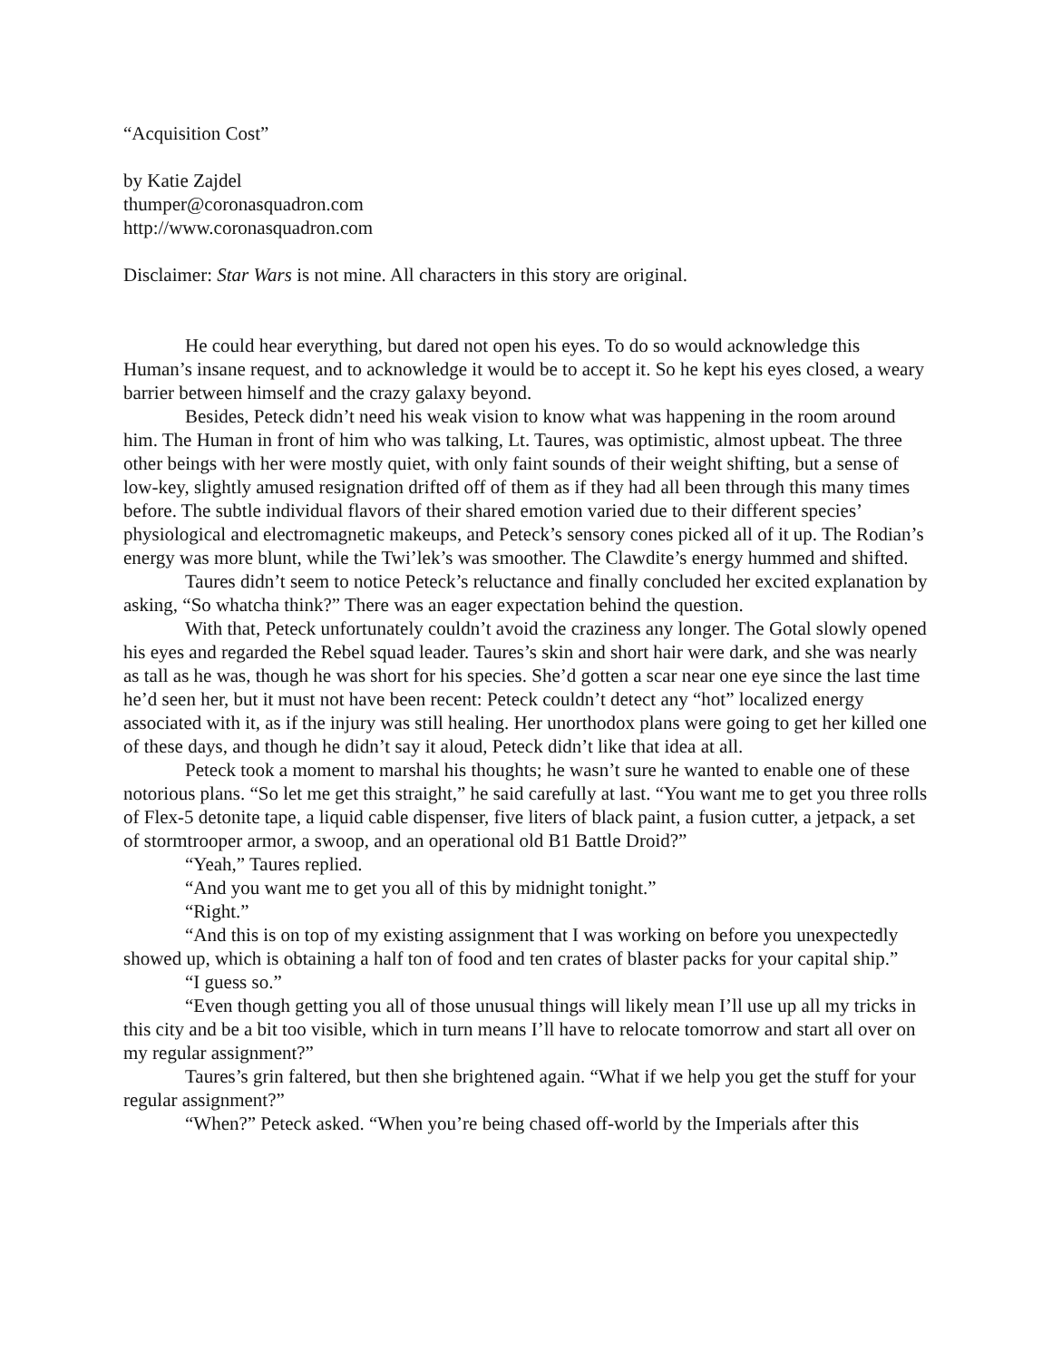“Acquisition Cost”
by Katie Zajdel
thumper@coronasquadron.com
http://www.coronasquadron.com
Disclaimer: Star Wars is not mine. All characters in this story are original.
He could hear everything, but dared not open his eyes. To do so would acknowledge this Human’s insane request, and to acknowledge it would be to accept it. So he kept his eyes closed, a weary barrier between himself and the crazy galaxy beyond.
Besides, Peteck didn’t need his weak vision to know what was happening in the room around him. The Human in front of him who was talking, Lt. Taures, was optimistic, almost upbeat. The three other beings with her were mostly quiet, with only faint sounds of their weight shifting, but a sense of low-key, slightly amused resignation drifted off of them as if they had all been through this many times before. The subtle individual flavors of their shared emotion varied due to their different species’ physiological and electromagnetic makeups, and Peteck’s sensory cones picked all of it up. The Rodian’s energy was more blunt, while the Twi’lek’s was smoother. The Clawdite’s energy hummed and shifted.
Taures didn’t seem to notice Peteck’s reluctance and finally concluded her excited explanation by asking, “So whatcha think?” There was an eager expectation behind the question.
With that, Peteck unfortunately couldn’t avoid the craziness any longer. The Gotal slowly opened his eyes and regarded the Rebel squad leader. Taures’s skin and short hair were dark, and she was nearly as tall as he was, though he was short for his species. She’d gotten a scar near one eye since the last time he’d seen her, but it must not have been recent: Peteck couldn’t detect any “hot” localized energy associated with it, as if the injury was still healing. Her unorthodox plans were going to get her killed one of these days, and though he didn’t say it aloud, Peteck didn’t like that idea at all.
Peteck took a moment to marshal his thoughts; he wasn’t sure he wanted to enable one of these notorious plans. “So let me get this straight,” he said carefully at last. “You want me to get you three rolls of Flex-5 detonite tape, a liquid cable dispenser, five liters of black paint, a fusion cutter, a jetpack, a set of stormtrooper armor, a swoop, and an operational old B1 Battle Droid?”
“Yeah,” Taures replied.
“And you want me to get you all of this by midnight tonight.”
“Right.”
“And this is on top of my existing assignment that I was working on before you unexpectedly showed up, which is obtaining a half ton of food and ten crates of blaster packs for your capital ship.”
“I guess so.”
“Even though getting you all of those unusual things will likely mean I’ll use up all my tricks in this city and be a bit too visible, which in turn means I’ll have to relocate tomorrow and start all over on my regular assignment?”
Taures’s grin faltered, but then she brightened again. “What if we help you get the stuff for your regular assignment?”
“When?” Peteck asked. “When you’re being chased off-world by the Imperials after this